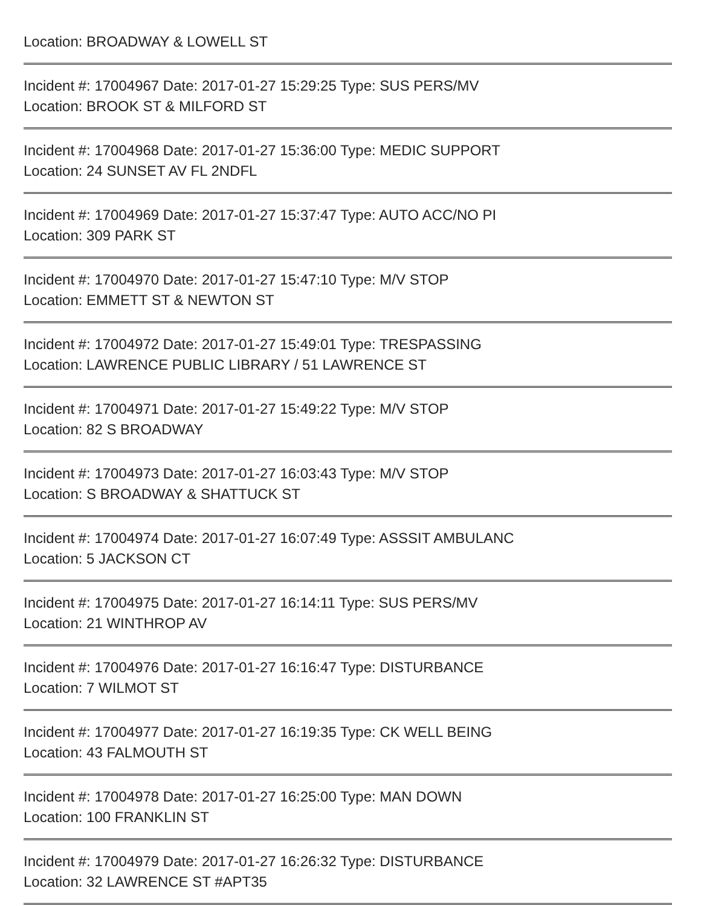Location: BROADWAY & LOWELL ST
Incident #: 17004967 Date: 2017-01-27 15:29:25 Type: SUS PERS/MV
Location: BROOK ST & MILFORD ST
Incident #: 17004968 Date: 2017-01-27 15:36:00 Type: MEDIC SUPPORT
Location: 24 SUNSET AV FL 2NDFL
Incident #: 17004969 Date: 2017-01-27 15:37:47 Type: AUTO ACC/NO PI
Location: 309 PARK ST
Incident #: 17004970 Date: 2017-01-27 15:47:10 Type: M/V STOP
Location: EMMETT ST & NEWTON ST
Incident #: 17004972 Date: 2017-01-27 15:49:01 Type: TRESPASSING
Location: LAWRENCE PUBLIC LIBRARY / 51 LAWRENCE ST
Incident #: 17004971 Date: 2017-01-27 15:49:22 Type: M/V STOP
Location: 82 S BROADWAY
Incident #: 17004973 Date: 2017-01-27 16:03:43 Type: M/V STOP
Location: S BROADWAY & SHATTUCK ST
Incident #: 17004974 Date: 2017-01-27 16:07:49 Type: ASSSIT AMBULANC
Location: 5 JACKSON CT
Incident #: 17004975 Date: 2017-01-27 16:14:11 Type: SUS PERS/MV
Location: 21 WINTHROP AV
Incident #: 17004976 Date: 2017-01-27 16:16:47 Type: DISTURBANCE
Location: 7 WILMOT ST
Incident #: 17004977 Date: 2017-01-27 16:19:35 Type: CK WELL BEING
Location: 43 FALMOUTH ST
Incident #: 17004978 Date: 2017-01-27 16:25:00 Type: MAN DOWN
Location: 100 FRANKLIN ST
Incident #: 17004979 Date: 2017-01-27 16:26:32 Type: DISTURBANCE
Location: 32 LAWRENCE ST #APT35